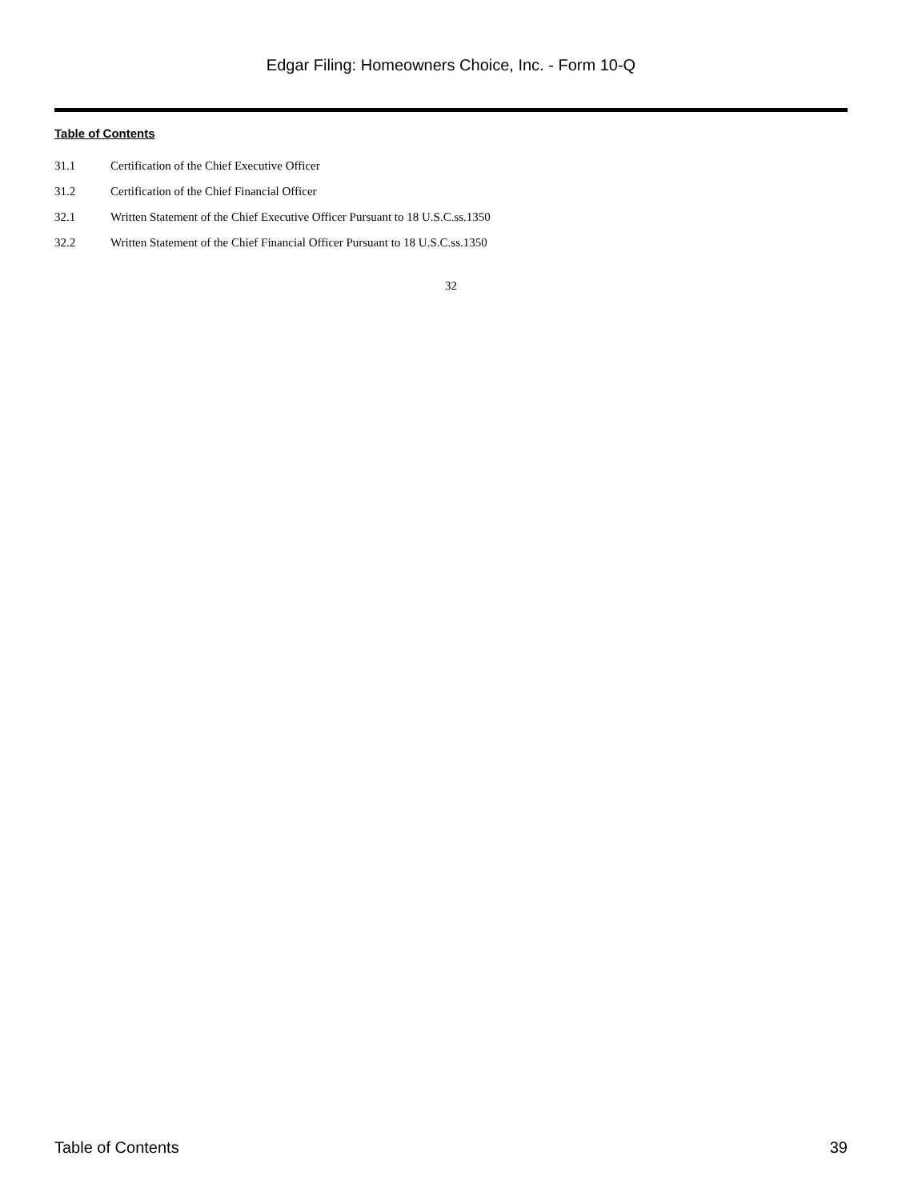Edgar Filing: Homeowners Choice, Inc. - Form 10-Q
Table of Contents
| 31.1 | Certification of the Chief Executive Officer |
| 31.2 | Certification of the Chief Financial Officer |
| 32.1 | Written Statement of the Chief Executive Officer Pursuant to 18 U.S.C.ss.1350 |
| 32.2 | Written Statement of the Chief Financial Officer Pursuant to 18 U.S.C.ss.1350 |
32
Table of Contents 39